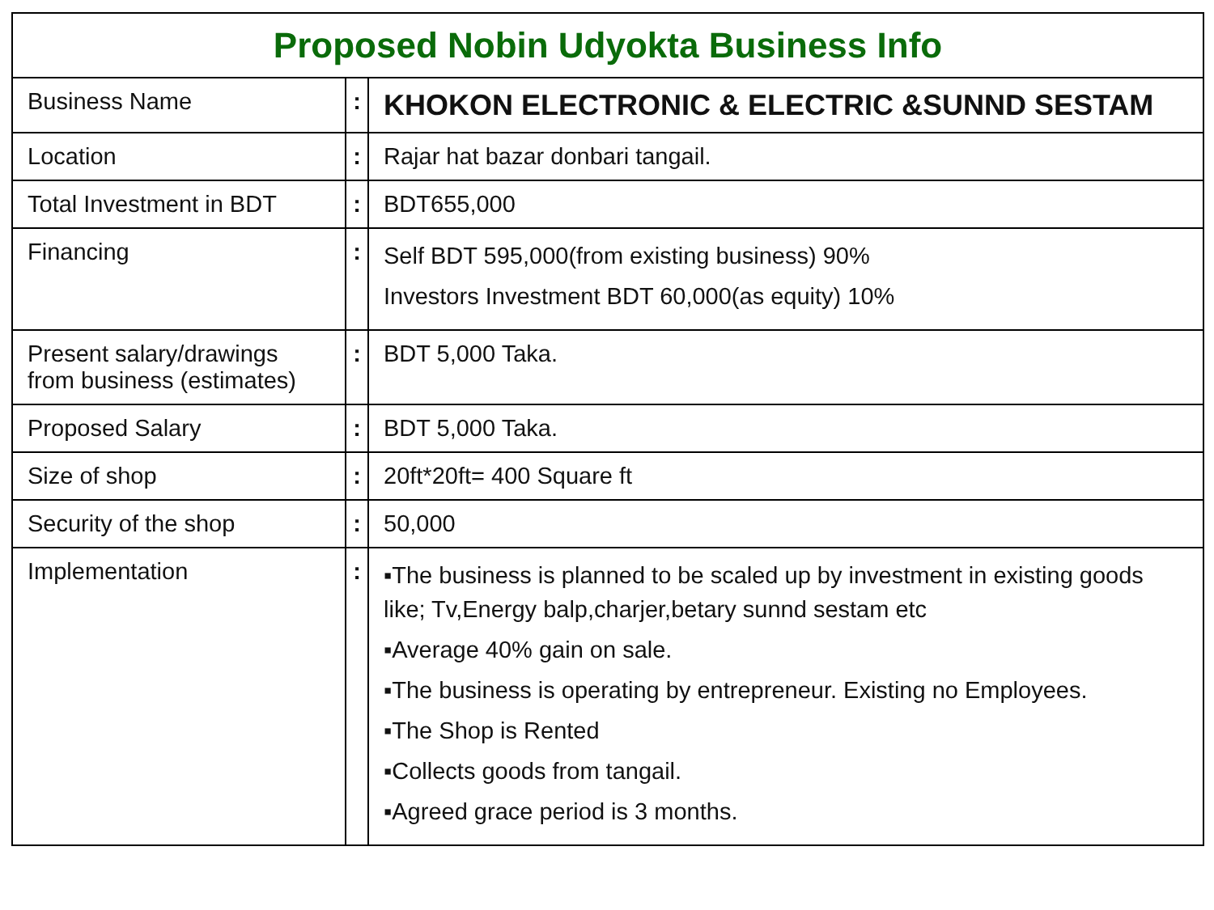| Proposed Nobin Udyokta Business Info | | |
| --- | --- | --- |
| Business Name | : | KHOKON ELECTRONIC & ELECTRIC &SUNND SESTAM |
| Location | : | Rajar hat bazar donbari tangail. |
| Total Investment in BDT | : | BDT655,000 |
| Financing | : | Self BDT 595,000(from existing business) 90% Investors Investment BDT 60,000(as equity) 10% |
| Present salary/drawings from business (estimates) | : | BDT 5,000 Taka. |
| Proposed Salary | : | BDT 5,000 Taka. |
| Size of shop | : | 20ft*20ft= 400 Square ft |
| Security of the shop | : | 50,000 |
| Implementation | : | ▪The business is planned to be scaled up by investment in existing goods like; Tv,Energy balp,charjer,betary sunnd sestam etc ▪Average 40% gain on sale. ▪The business is operating by entrepreneur. Existing no Employees. ▪The Shop is Rented ▪Collects goods from tangail. ▪Agreed grace period is 3 months. |